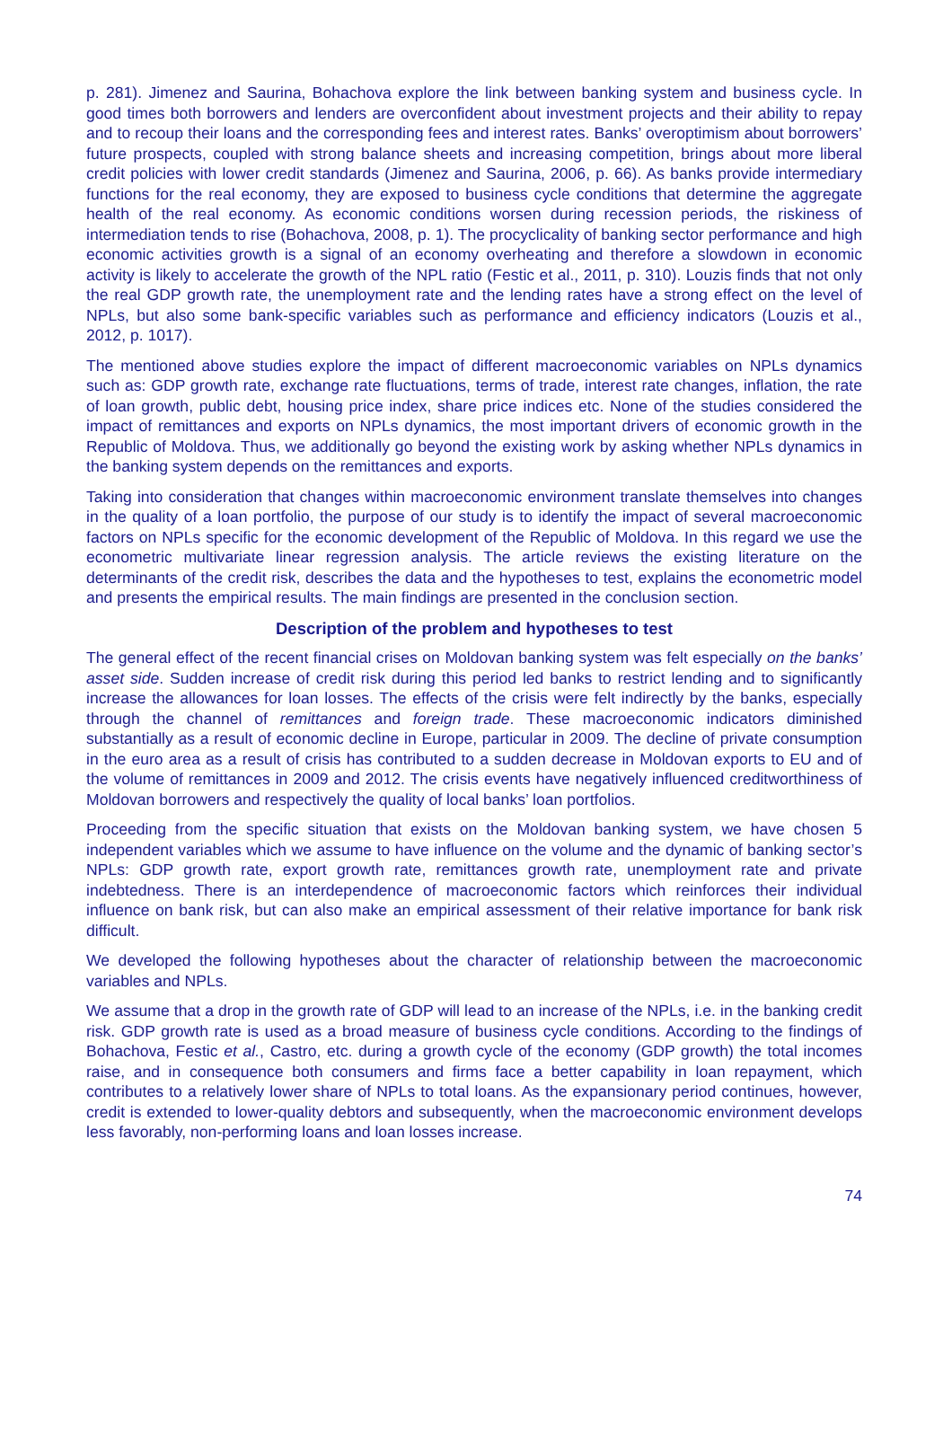p. 281). Jimenez and Saurina, Bohachova explore the link between banking system and business cycle. In good times both borrowers and lenders are overconfident about investment projects and their ability to repay and to recoup their loans and the corresponding fees and interest rates. Banks’ overoptimism about borrowers’ future prospects, coupled with strong balance sheets and increasing competition, brings about more liberal credit policies with lower credit standards (Jimenez and Saurina, 2006, p. 66). As banks provide intermediary functions for the real economy, they are exposed to business cycle conditions that determine the aggregate health of the real economy. As economic conditions worsen during recession periods, the riskiness of intermediation tends to rise (Bohachova, 2008, p. 1). The procyclicality of banking sector performance and high economic activities growth is a signal of an economy overheating and therefore a slowdown in economic activity is likely to accelerate the growth of the NPL ratio (Festic et al., 2011, p. 310). Louzis finds that not only the real GDP growth rate, the unemployment rate and the lending rates have a strong effect on the level of NPLs, but also some bank-specific variables such as performance and efficiency indicators (Louzis et al., 2012, p. 1017).
The mentioned above studies explore the impact of different macroeconomic variables on NPLs dynamics such as: GDP growth rate, exchange rate fluctuations, terms of trade, interest rate changes, inflation, the rate of loan growth, public debt, housing price index, share price indices etc. None of the studies considered the impact of remittances and exports on NPLs dynamics, the most important drivers of economic growth in the Republic of Moldova. Thus, we additionally go beyond the existing work by asking whether NPLs dynamics in the banking system depends on the remittances and exports.
Taking into consideration that changes within macroeconomic environment translate themselves into changes in the quality of a loan portfolio, the purpose of our study is to identify the impact of several macroeconomic factors on NPLs specific for the economic development of the Republic of Moldova. In this regard we use the econometric multivariate linear regression analysis. The article reviews the existing literature on the determinants of the credit risk, describes the data and the hypotheses to test, explains the econometric model and presents the empirical results. The main findings are presented in the conclusion section.
Description of the problem and hypotheses to test
The general effect of the recent financial crises on Moldovan banking system was felt especially on the banks’ asset side. Sudden increase of credit risk during this period led banks to restrict lending and to significantly increase the allowances for loan losses. The effects of the crisis were felt indirectly by the banks, especially through the channel of remittances and foreign trade. These macroeconomic indicators diminished substantially as a result of economic decline in Europe, particular in 2009. The decline of private consumption in the euro area as a result of crisis has contributed to a sudden decrease in Moldovan exports to EU and of the volume of remittances in 2009 and 2012. The crisis events have negatively influenced creditworthiness of Moldovan borrowers and respectively the quality of local banks’ loan portfolios.
Proceeding from the specific situation that exists on the Moldovan banking system, we have chosen 5 independent variables which we assume to have influence on the volume and the dynamic of banking sector’s NPLs: GDP growth rate, export growth rate, remittances growth rate, unemployment rate and private indebtedness. There is an interdependence of macroeconomic factors which reinforces their individual influence on bank risk, but can also make an empirical assessment of their relative importance for bank risk difficult.
We developed the following hypotheses about the character of relationship between the macroeconomic variables and NPLs.
We assume that a drop in the growth rate of GDP will lead to an increase of the NPLs, i.e. in the banking credit risk. GDP growth rate is used as a broad measure of business cycle conditions. According to the findings of Bohachova, Festic et al., Castro, etc. during a growth cycle of the economy (GDP growth) the total incomes raise, and in consequence both consumers and firms face a better capability in loan repayment, which contributes to a relatively lower share of NPLs to total loans. As the expansionary period continues, however, credit is extended to lower-quality debtors and subsequently, when the macroeconomic environment develops less favorably, non-performing loans and loan losses increase.
74